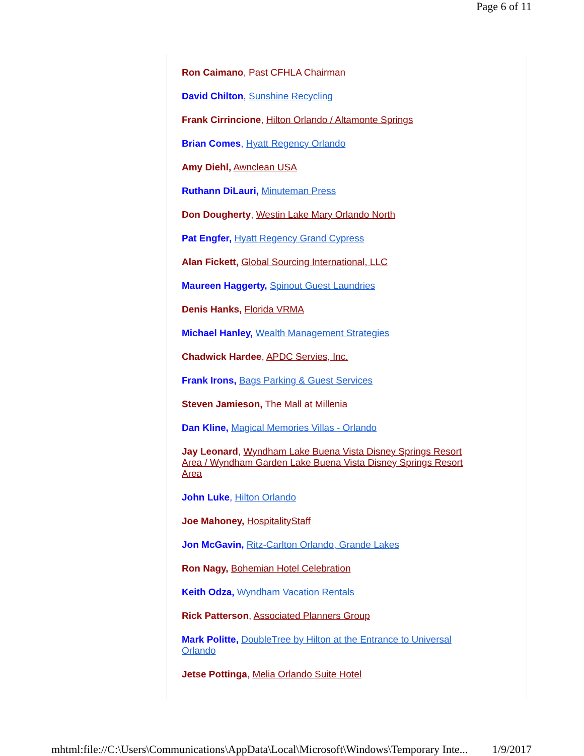Page 6 of 11
Ron Caimano, Past CFHLA Chairman
David Chilton, Sunshine Recycling
Frank Cirrincione, Hilton Orlando / Altamonte Springs
Brian Comes, Hyatt Regency Orlando
Amy Diehl, Awnclean USA
Ruthann DiLauri, Minuteman Press
Don Dougherty, Westin Lake Mary Orlando North
Pat Engfer, Hyatt Regency Grand Cypress
Alan Fickett, Global Sourcing International, LLC
Maureen Haggerty, Spinout Guest Laundries
Denis Hanks, Florida VRMA
Michael Hanley, Wealth Management Strategies
Chadwick Hardee, APDC Servies, Inc.
Frank Irons, Bags Parking & Guest Services
Steven Jamieson, The Mall at Millenia
Dan Kline, Magical Memories Villas - Orlando
Jay Leonard, Wyndham Lake Buena Vista Disney Springs Resort Area / Wyndham Garden Lake Buena Vista Disney Springs Resort Area
John Luke, Hilton Orlando
Joe Mahoney, HospitalityStaff
Jon McGavin, Ritz-Carlton Orlando, Grande Lakes
Ron Nagy, Bohemian Hotel Celebration
Keith Odza, Wyndham Vacation Rentals
Rick Patterson, Associated Planners Group
Mark Politte, DoubleTree by Hilton at the Entrance to Universal Orlando
Jetse Pottinga, Melia Orlando Suite Hotel
mhtml:file://C:\Users\Communications\AppData\Local\Microsoft\Windows\Temporary Inte... 1/9/2017